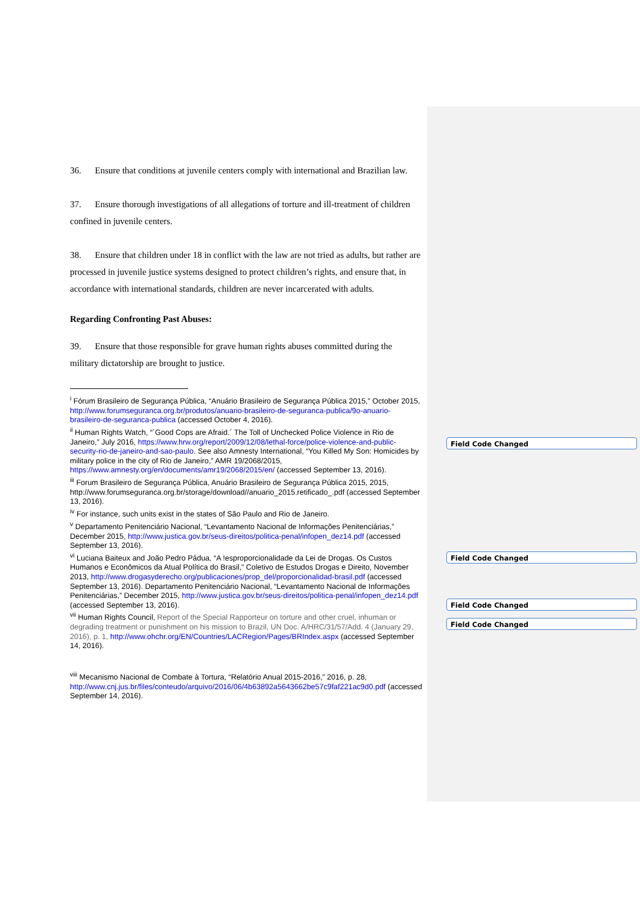36. Ensure that conditions at juvenile centers comply with international and Brazilian law.
37. Ensure thorough investigations of all allegations of torture and ill-treatment of children confined in juvenile centers.
38. Ensure that children under 18 in conflict with the law are not tried as adults, but rather are processed in juvenile justice systems designed to protect children’s rights, and ensure that, in accordance with international standards, children are never incarcerated with adults.
Regarding Confronting Past Abuses:
39. Ensure that those responsible for grave human rights abuses committed during the military dictatorship are brought to justice.
<sup>i</sup> Fórum Brasileiro de Segurança Pública, “Anuário Brasileiro de Segurança Pública 2015,” October 2015, http://www.forumseguranca.org.br/produtos/anuario-brasileiro-de-seguranca-publica/9o-anuario-brasileiro-de-seguranca-publica (accessed October 4, 2016).
<sup>ii</sup> Human Rights Watch, “´Good Cops are Afraid.´ The Toll of Unchecked Police Violence in Rio de Janeiro,” July 2016, https://www.hrw.org/report/2009/12/08/lethal-force/police-violence-and-public-security-rio-de-janeiro-and-sao-paulo. See also Amnesty International, “You Killed My Son: Homicides by military police in the city of Rio de Janeiro,” AMR 19/2068/2015, https://www.amnesty.org/en/documents/amr19/2068/2015/en/ (accessed September 13, 2016).
<sup>iii</sup> Forum Brasileiro de Segurança Pública, Anuário Brasileiro de Segurança Pública 2015, 2015, http://www.forumseguranca.org.br/storage/download//anuario_2015.retificado_.pdf (accessed September 13, 2016).
<sup>iv</sup> For instance, such units exist in the states of São Paulo and Rio de Janeiro.
<sup>v</sup> Departamento Penitenciário Nacional, “Levantamento Nacional de Informações Penitenciárias,” December 2015, http://www.justica.gov.br/seus-direitos/politica-penal/infopen_dez14.pdf (accessed September 13, 2016).
<sup>vi</sup> Luciana Baiteux and João Pedro Pádua, “A !esproporcionalidade da Lei de Drogas. Os Custos Humanos e Econômicos da Atual Política do Brasil,” Coletivo de Estudos Drogas e Direito, November 2013, http://www.drogasyderecho.org/publicaciones/prop_del/proporcionalidad-brasil.pdf (accessed September 13, 2016). Departamento Penitenciário Nacional, “Levantamento Nacional de Informações Penitenciárias,” December 2015, http://www.justica.gov.br/seus-direitos/politica-penal/infopen_dez14.pdf (accessed September 13, 2016).
<sup>vii</sup> Human Rights Council, Report of the Special Rapporteur on torture and other cruel, inhuman or degrading treatment or punishment on his mission to Brazil, UN Doc. A/HRC/31/57/Add. 4 (January 29, 2016), p. 1, http://www.ohchr.org/EN/Countries/LACRegion/Pages/BRIndex.aspx (accessed September 14, 2016).
<sup>viii</sup> Mecanismo Nacional de Combate à Tortura, “Relatório Anual 2015-2016,” 2016, p. 28, http://www.cnj.jus.br/files/conteudo/arquivo/2016/06/4b63892a5643662be57c9faf221ac9d0.pdf (accessed September 14, 2016).
Field Code Changed
Field Code Changed
Field Code Changed
Field Code Changed